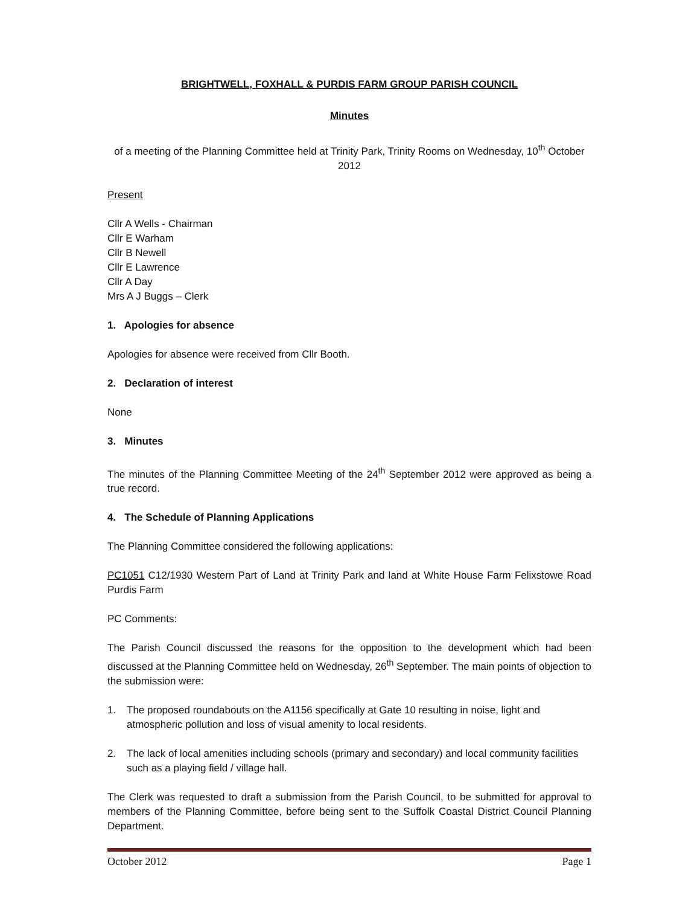BRIGHTWELL, FOXHALL & PURDIS FARM GROUP PARISH COUNCIL
Minutes
of a meeting of the Planning Committee held at Trinity Park, Trinity Rooms on Wednesday, 10<sup>th</sup> October 2012
Present
Cllr A Wells - Chairman
Cllr E Warham
Cllr B Newell
Cllr E Lawrence
Cllr A Day
Mrs A J Buggs – Clerk
1. Apologies for absence
Apologies for absence were received from Cllr Booth.
2. Declaration of interest
None
3. Minutes
The minutes of the Planning Committee Meeting of the 24<sup>th</sup> September 2012 were approved as being a true record.
4. The Schedule of Planning Applications
The Planning Committee considered the following applications:
PC1051 C12/1930 Western Part of Land at Trinity Park and land at White House Farm Felixstowe Road Purdis Farm
PC Comments:
The Parish Council discussed the reasons for the opposition to the development which had been discussed at the Planning Committee held on Wednesday, 26<sup>th</sup> September. The main points of objection to the submission were:
1. The proposed roundabouts on the A1156 specifically at Gate 10 resulting in noise, light and atmospheric pollution and loss of visual amenity to local residents.
2. The lack of local amenities including schools (primary and secondary) and local community facilities such as a playing field / village hall.
The Clerk was requested to draft a submission from the Parish Council, to be submitted for approval to members of the Planning Committee, before being sent to the Suffolk Coastal District Council Planning Department.
October 2012 Page 1